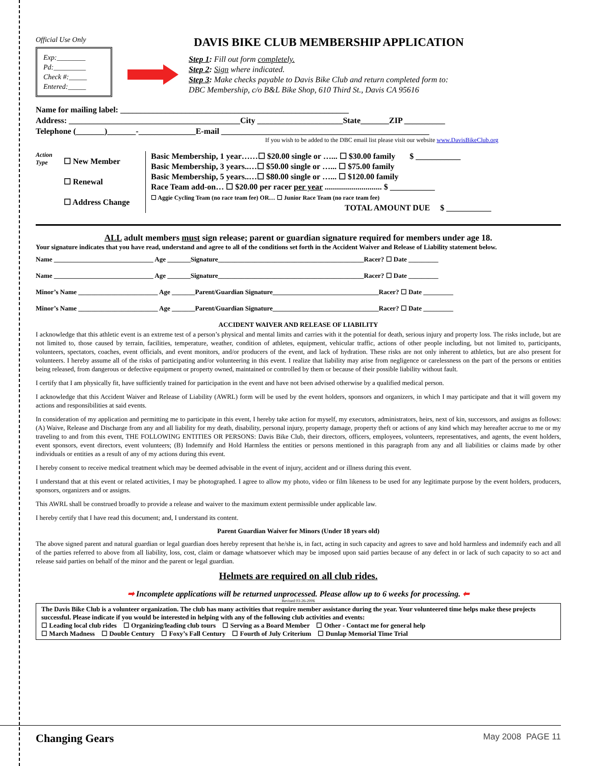Official Use Only
Exp:________
Pd:_________
Check #:_____
Entered:_____
DAVIS BIKE CLUB MEMBERSHIP APPLICATION
Step 1: Fill out form completely.
Step 2: Sign where indicated.
Step 3: Make checks payable to Davis Bike Club and return completed form to:
DBC Membership, c/o B&L Bike Shop, 610 Third St., Davis CA 95616
Name for mailing label: ________________________________________________________
Address: __________________________________________City _____________________State_______ZIP __________
Telephone (_______)_______-______________E-mail ___________________________________________________
If you wish to be added to the DBC email list please visit our website www.DavisBikeClub.org
Action Type
☐ New Member
☐ Renewal
☐ Address Change
Basic Membership, 1 year……☐ $20.00 single or …... ☐ $30.00 family $ ___________
Basic Membership, 3 years..…☐ $50.00 single or …... ☐ $75.00 family
Basic Membership, 5 years..…☐ $80.00 single or …... ☐ $120.00 family
Race Team add-on… ☐ $20.00 per racer per year ............................ $ ___________
☐ Aggie Cycling Team (no race team fee) OR… ☐ Junior Race Team (no race team fee)
TOTAL AMOUNT DUE $ ___________
ALL adult members must sign release; parent or guardian signature required for members under age 18.
Your signature indicates that you have read, understand and agree to all of the conditions set forth in the Accident Waiver and Release of Liability statement below.
Name ______________________________ Age _______Signature____________________________________________Racer? ☐ Date _________
Name ______________________________ Age _______Signature____________________________________________Racer? ☐ Date _________
Minor’s Name ________________________ Age _______Parent/Guardian Signature________________________________Racer? ☐ Date _________
Minor’s Name ________________________ Age _______Parent/Guardian Signature________________________________Racer? ☐ Date _________
ACCIDENT WAIVER AND RELEASE OF LIABILITY
I acknowledge that this athletic event is an extreme test of a person’s physical and mental limits and carries with it the potential for death, serious injury and property loss. The risks include, but are not limited to, those caused by terrain, facilities, temperature, weather, condition of athletes, equipment, vehicular traffic, actions of other people including, but not limited to, participants, volunteers, spectators, coaches, event officials, and event monitors, and/or producers of the event, and lack of hydration. These risks are not only inherent to athletics, but are also present for volunteers. I hereby assume all of the risks of participating and/or volunteering in this event. I realize that liability may arise from negligence or carelessness on the part of the persons or entities being released, from dangerous or defective equipment or property owned, maintained or controlled by them or because of their possible liability without fault.
I certify that I am physically fit, have sufficiently trained for participation in the event and have not been advised otherwise by a qualified medical person.
I acknowledge that this Accident Waiver and Release of Liability (AWRL) form will be used by the event holders, sponsors and organizers, in which I may participate and that it will govern my actions and responsibilities at said events.
In consideration of my application and permitting me to participate in this event, I hereby take action for myself, my executors, administrators, heirs, next of kin, successors, and assigns as follows: (A) Waive, Release and Discharge from any and all liability for my death, disability, personal injury, property damage, property theft or actions of any kind which may hereafter accrue to me or my traveling to and from this event, THE FOLLOWING ENTITIES OR PERSONS: Davis Bike Club, their directors, officers, employees, volunteers, representatives, and agents, the event holders, event sponsors, event directors, event volunteers; (B) Indemnify and Hold Harmless the entities or persons mentioned in this paragraph from any and all liabilities or claims made by other individuals or entities as a result of any of my actions during this event.
I hereby consent to receive medical treatment which may be deemed advisable in the event of injury, accident and or illness during this event.
I understand that at this event or related activities, I may be photographed. I agree to allow my photo, video or film likeness to be used for any legitimate purpose by the event holders, producers, sponsors, organizers and or assigns.
This AWRL shall be construed broadly to provide a release and waiver to the maximum extent permissible under applicable law.
I hereby certify that I have read this document; and, I understand its content.
Parent Guardian Waiver for Minors (Under 18 years old)
The above signed parent and natural guardian or legal guardian does hereby represent that he/she is, in fact, acting in such capacity and agrees to save and hold harmless and indemnify each and all of the parties referred to above from all liability, loss, cost, claim or damage whatsoever which may be imposed upon said parties because of any defect in or lack of such capacity to so act and release said parties on behalf of the minor and the parent or legal guardian.
Helmets are required on all club rides.
➡ Incomplete applications will be returned unprocessed. Please allow up to 6 weeks for processing. ⬅
Revised 03-26-2006
The Davis Bike Club is a volunteer organization. The club has many activities that require member assistance during the year. Your volunteered time helps make these projects successful. Please indicate if you would be interested in helping with any of the following club activities and events:
☐ Leading local club rides ☐ Organizing/leading club tours ☐ Serving as a Board Member ☐ Other - Contact me for general help
☐ March Madness ☐ Double Century ☐ Foxy’s Fall Century ☐ Fourth of July Criterium ☐ Dunlap Memorial Time Trial
Changing Gears May 2008 PAGE 11